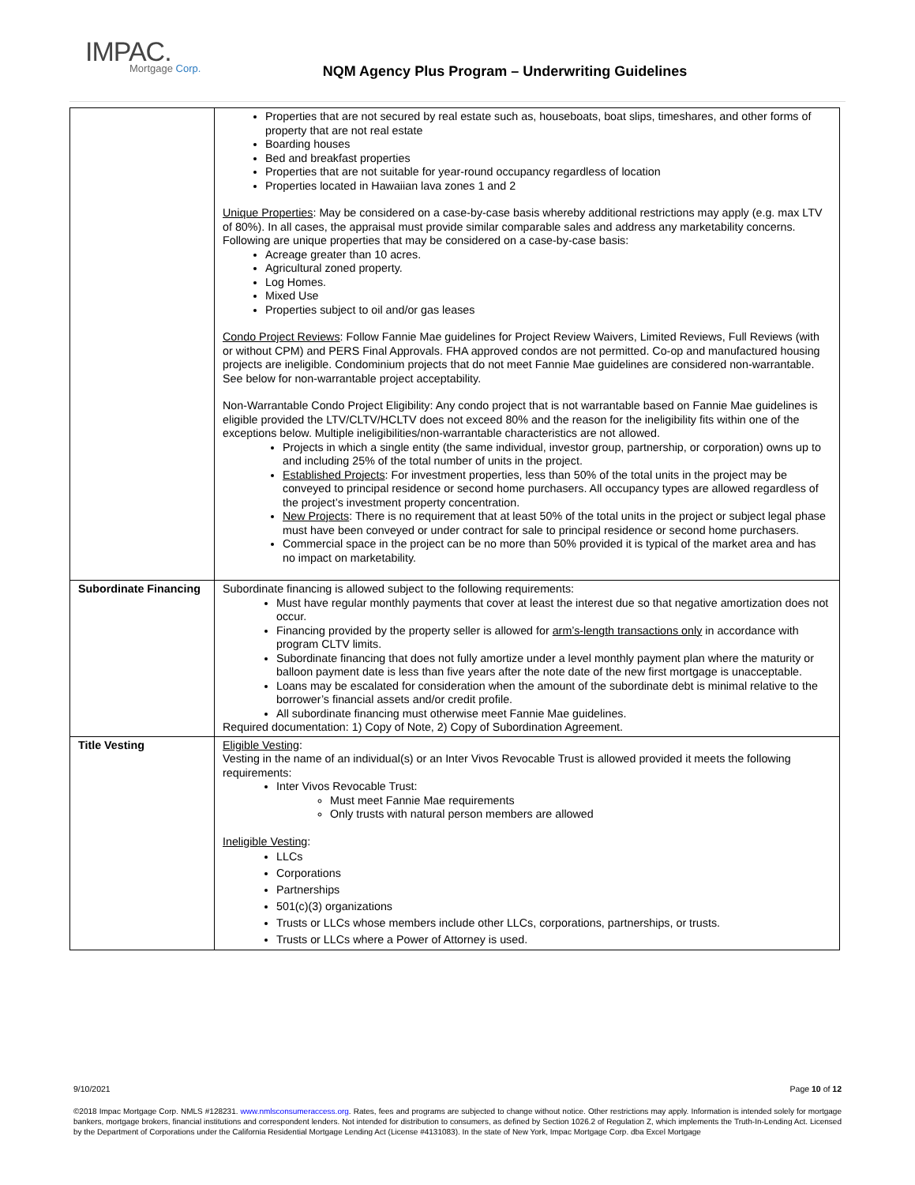IMPAC.
Mortgage Corp.
NQM Agency Plus Program – Underwriting Guidelines
| | Properties that are not secured by real estate such as, houseboats, boat slips, timeshares, and other forms of property that are not real estate Boarding houses Bed and breakfast properties Properties that are not suitable for year-round occupancy regardless of location Properties located in Hawaiian lava zones 1 and 2 Unique Properties : May be considered on a case-by-case basis whereby additional restrictions may apply (e.g. max LTV of 80%). In all cases, the appraisal must provide similar comparable sales and address any marketability concerns. Following are unique properties that may be considered on a case-by-case basis: Acreage greater than 10 acres. Agricultural zoned property. Log Homes. Mixed Use Properties subject to oil and/or gas leases Condo Project Reviews : Follow Fannie Mae guidelines for Project Review Waivers, Limited Reviews, Full Reviews (with or without CPM) and PERS Final Approvals. FHA approved condos are not permitted. Co-op and manufactured housing projects are ineligible. Condominium projects that do not meet Fannie Mae guidelines are considered non-warrantable. See below for non-warrantable project acceptability. Non-Warrantable Condo Project Eligibility: Any condo project that is not warrantable based on Fannie Mae guidelines is eligible provided the LTV/CLTV/HCLTV does not exceed 80% and the reason for the ineligibility fits within one of the exceptions below. Multiple ineligibilities/non-warrantable characteristics are not allowed. Projects in which a single entity (the same individual, investor group, partnership, or corporation) owns up to and including 25% of the total number of units in the project. Established Projects : For investment properties, less than 50% of the total units in the project may be conveyed to principal residence or second home purchasers. All occupancy types are allowed regardless of the project’s investment property concentration. New Projects : There is no requirement that at least 50% of the total units in the project or subject legal phase must have been conveyed or under contract for sale to principal residence or second home purchasers. Commercial space in the project can be no more than 50% provided it is typical of the market area and has no impact on marketability. |
| Subordinate Financing | Subordinate financing is allowed subject to the following requirements: Must have regular monthly payments that cover at least the interest due so that negative amortization does not occur. Financing provided by the property seller is allowed for arm’s-length transactions only in accordance with program CLTV limits. Subordinate financing that does not fully amortize under a level monthly payment plan where the maturity or balloon payment date is less than five years after the note date of the new first mortgage is unacceptable. Loans may be escalated for consideration when the amount of the subordinate debt is minimal relative to the borrower’s financial assets and/or credit profile. All subordinate financing must otherwise meet Fannie Mae guidelines. Required documentation: 1) Copy of Note, 2) Copy of Subordination Agreement. |
| Title Vesting | Eligible Vesting : Vesting in the name of an individual(s) or an Inter Vivos Revocable Trust is allowed provided it meets the following requirements: Inter Vivos Revocable Trust: Must meet Fannie Mae requirements Only trusts with natural person members are allowed Ineligible Vesting : LLCs Corporations Partnerships 501(c)(3) organizations Trusts or LLCs whose members include other LLCs, corporations, partnerships, or trusts. Trusts or LLCs where a Power of Attorney is used. |
9/10/2021 Page 10 of 12
©2018 Impac Mortgage Corp. NMLS #128231. www.nmlsconsumeraccess.org. Rates, fees and programs are subjected to change without notice. Other restrictions may apply. Information is intended solely for mortgage bankers, mortgage brokers, financial institutions and correspondent lenders. Not intended for distribution to consumers, as defined by Section 1026.2 of Regulation Z, which implements the Truth-In-Lending Act. Licensed by the Department of Corporations under the California Residential Mortgage Lending Act (License #4131083). In the state of New York, Impac Mortgage Corp. dba Excel Mortgage